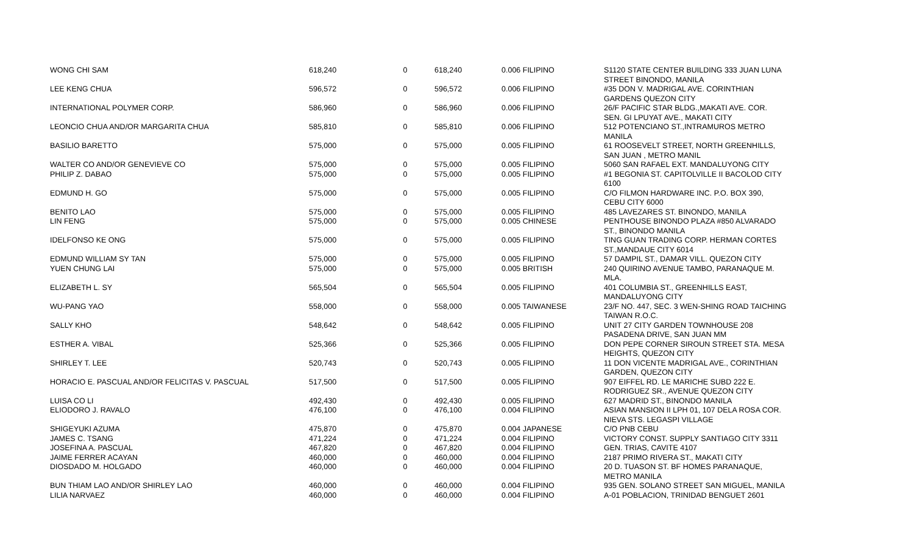| WONG CHI SAM | 618,240 | 0 | 618,240 | 0.006 FILIPINO | S1120 STATE CENTER BUILDING 333 JUAN LUNA STREET BINONDO, MANILA |
| LEE KENG CHUA | 596,572 | 0 | 596,572 | 0.006 FILIPINO | #35 DON V. MADRIGAL AVE. CORINTHIAN GARDENS QUEZON CITY |
| INTERNATIONAL POLYMER CORP. | 586,960 | 0 | 586,960 | 0.006 FILIPINO | 26/F PACIFIC STAR BLDG.,MAKATI AVE. COR. SEN. GI LPUYAT AVE., MAKATI CITY |
| LEONCIO CHUA AND/OR MARGARITA CHUA | 585,810 | 0 | 585,810 | 0.006 FILIPINO | 512 POTENCIANO ST.,INTRAMUROS METRO MANILA |
| BASILIO BARETTO | 575,000 | 0 | 575,000 | 0.005 FILIPINO | 61 ROOSEVELT STREET, NORTH GREENHILLS, SAN JUAN , METRO MANIL |
| WALTER CO AND/OR GENEVIEVE CO | 575,000 | 0 | 575,000 | 0.005 FILIPINO | 5060 SAN RAFAEL EXT. MANDALUYONG CITY |
| PHILIP Z. DABAO | 575,000 | 0 | 575,000 | 0.005 FILIPINO | #1 BEGONIA ST. CAPITOLVILLE II BACOLOD CITY 6100 |
| EDMUND H. GO | 575,000 | 0 | 575,000 | 0.005 FILIPINO | C/O FILMON HARDWARE INC. P.O. BOX 390, CEBU CITY 6000 |
| BENITO LAO | 575,000 | 0 | 575,000 | 0.005 FILIPINO | 485 LAVEZARES ST. BINONDO, MANILA |
| LIN FENG | 575,000 | 0 | 575,000 | 0.005 CHINESE | PENTHOUSE BINONDO PLAZA #850 ALVARADO ST., BINONDO MANILA |
| IDELFONSO KE ONG | 575,000 | 0 | 575,000 | 0.005 FILIPINO | TING GUAN TRADING CORP. HERMAN CORTES ST.,MANDAUE CITY 6014 |
| EDMUND WILLIAM SY TAN | 575,000 | 0 | 575,000 | 0.005 FILIPINO | 57 DAMPIL ST., DAMAR VILL. QUEZON CITY |
| YUEN CHUNG LAI | 575,000 | 0 | 575,000 | 0.005 BRITISH | 240 QUIRINO AVENUE TAMBO, PARANAQUE M. MLA. |
| ELIZABETH L. SY | 565,504 | 0 | 565,504 | 0.005 FILIPINO | 401 COLUMBIA ST., GREENHILLS EAST, MANDALUYONG CITY |
| WU-PANG YAO | 558,000 | 0 | 558,000 | 0.005 TAIWANESE | 23/F NO. 447, SEC. 3 WEN-SHING ROAD TAICHING TAIWAN R.O.C. |
| SALLY KHO | 548,642 | 0 | 548,642 | 0.005 FILIPINO | UNIT 27 CITY GARDEN TOWNHOUSE 208 PASADENA DRIVE, SAN JUAN MM |
| ESTHER A. VIBAL | 525,366 | 0 | 525,366 | 0.005 FILIPINO | DON PEPE CORNER SIROUN STREET STA. MESA HEIGHTS, QUEZON CITY |
| SHIRLEY T. LEE | 520,743 | 0 | 520,743 | 0.005 FILIPINO | 11 DON VICENTE MADRIGAL AVE., CORINTHIAN GARDEN, QUEZON CITY |
| HORACIO E. PASCUAL AND/OR FELICITAS V. PASCUAL | 517,500 | 0 | 517,500 | 0.005 FILIPINO | 907 EIFFEL RD. LE MARICHE SUBD 222 E. RODRIGUEZ SR., AVENUE QUEZON CITY |
| LUISA CO LI | 492,430 | 0 | 492,430 | 0.005 FILIPINO | 627 MADRID ST., BINONDO MANILA |
| ELIODORO J. RAVALO | 476,100 | 0 | 476,100 | 0.004 FILIPINO | ASIAN MANSION II LPH 01, 107 DELA ROSA COR. NIEVA STS. LEGASPI VILLAGE |
| SHIGEYUKI AZUMA | 475,870 | 0 | 475,870 | 0.004 JAPANESE | C/O PNB CEBU |
| JAMES C. TSANG | 471,224 | 0 | 471,224 | 0.004 FILIPINO | VICTORY CONST. SUPPLY SANTIAGO CITY 3311 |
| JOSEFINA A. PASCUAL | 467,820 | 0 | 467,820 | 0.004 FILIPINO | GEN. TRIAS, CAVITE 4107 |
| JAIME FERRER ACAYAN | 460,000 | 0 | 460,000 | 0.004 FILIPINO | 2187 PRIMO RIVERA ST., MAKATI CITY |
| DIOSDADO M. HOLGADO | 460,000 | 0 | 460,000 | 0.004 FILIPINO | 20 D. TUASON ST. BF HOMES PARANAQUE, METRO MANILA |
| BUN THIAM LAO AND/OR SHIRLEY LAO | 460,000 | 0 | 460,000 | 0.004 FILIPINO | 935 GEN. SOLANO STREET SAN MIGUEL, MANILA |
| LILIA NARVAEZ | 460,000 | 0 | 460,000 | 0.004 FILIPINO | A-01 POBLACION, TRINIDAD BENGUET 2601 |